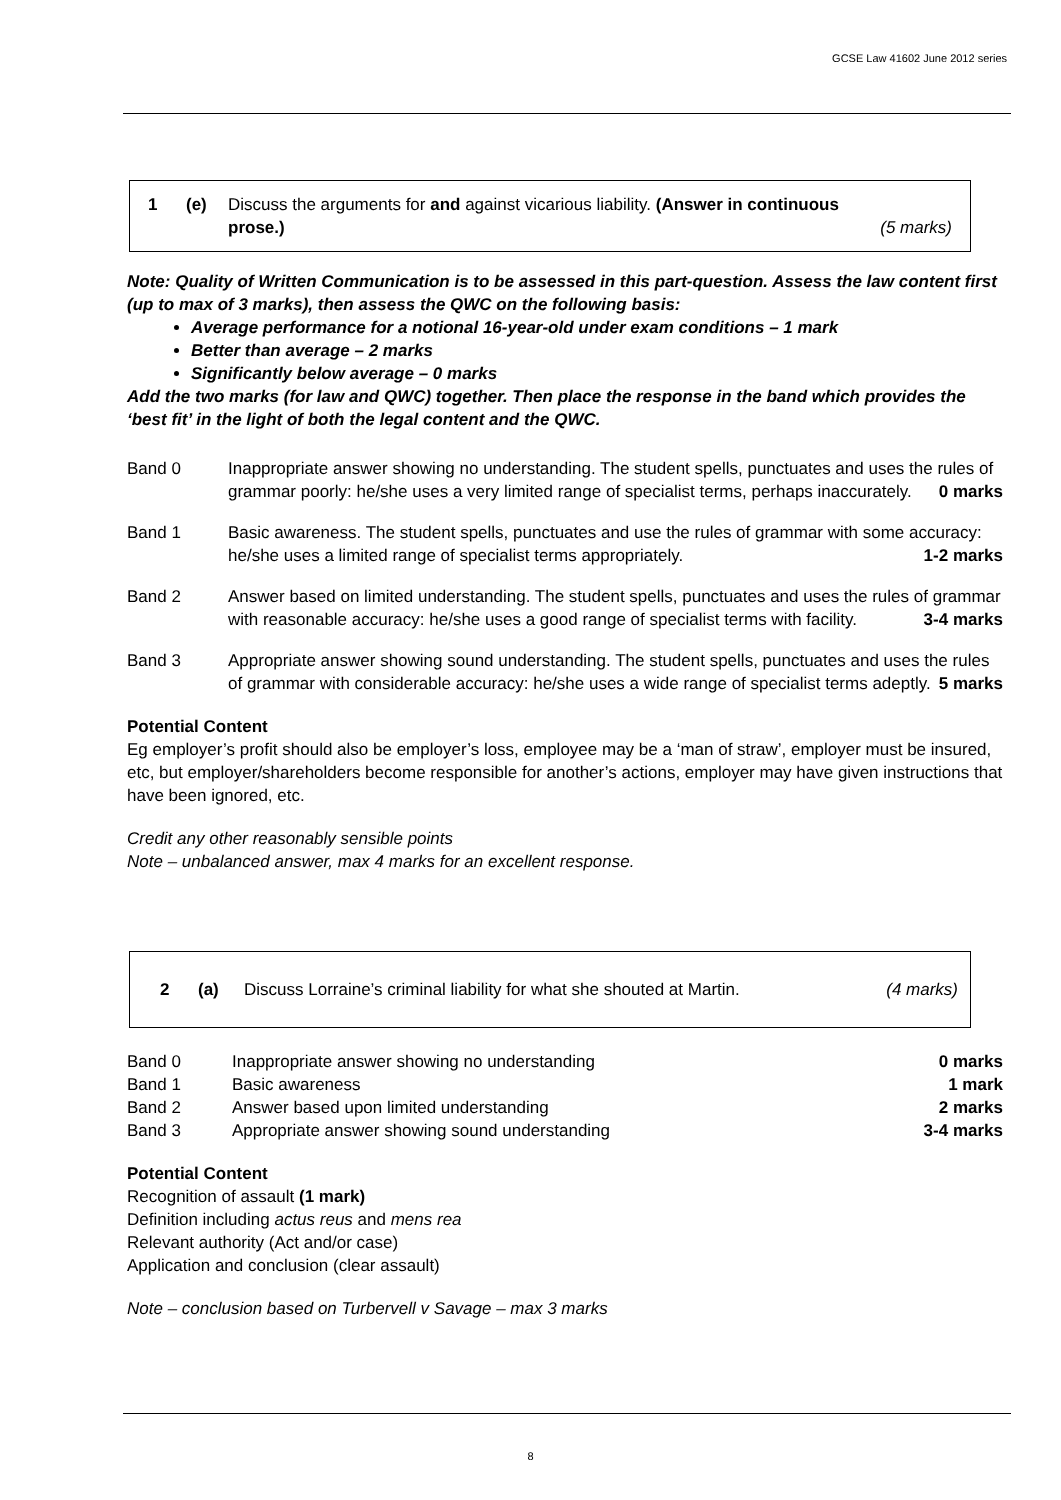GCSE Law 41602 June 2012 series
| 1 | (e) | Discuss the arguments for and against vicarious liability. (Answer in continuous prose.) | (5 marks) |
Note: Quality of Written Communication is to be assessed in this part-question. Assess the law content first (up to max of 3 marks), then assess the QWC on the following basis:
Average performance for a notional 16-year-old under exam conditions – 1 mark
Better than average – 2 marks
Significantly below average – 0 marks
Add the two marks (for law and QWC) together. Then place the response in the band which provides the ‘best fit’ in the light of both the legal content and the QWC.
Band 0 Inappropriate answer showing no understanding. The student spells, punctuates and uses the rules of grammar poorly: he/she uses a very limited range of specialist terms, perhaps inaccurately. 0 marks
Band 1 Basic awareness. The student spells, punctuates and use the rules of grammar with some accuracy: he/she uses a limited range of specialist terms appropriately. 1-2 marks
Band 2 Answer based on limited understanding. The student spells, punctuates and uses the rules of grammar with reasonable accuracy: he/she uses a good range of specialist terms with facility. 3-4 marks
Band 3 Appropriate answer showing sound understanding. The student spells, punctuates and uses the rules of grammar with considerable accuracy: he/she uses a wide range of specialist terms adeptly. 5 marks
Potential Content
Eg employer’s profit should also be employer’s loss, employee may be a ‘man of straw’, employer must be insured, etc, but employer/shareholders become responsible for another’s actions, employer may have given instructions that have been ignored, etc.
Credit any other reasonably sensible points
Note – unbalanced answer, max 4 marks for an excellent response.
| 2 | (a) | Discuss Lorraine’s criminal liability for what she shouted at Martin. | (4 marks) |
| Band 0 | Inappropriate answer showing no understanding | 0 marks |
| Band 1 | Basic awareness | 1 mark |
| Band 2 | Answer based upon limited understanding | 2 marks |
| Band 3 | Appropriate answer showing sound understanding | 3-4 marks |
Potential Content
Recognition of assault (1 mark)
Definition including actus reus and mens rea
Relevant authority (Act and/or case)
Application and conclusion (clear assault)
Note – conclusion based on Turbervell v Savage – max 3 marks
8